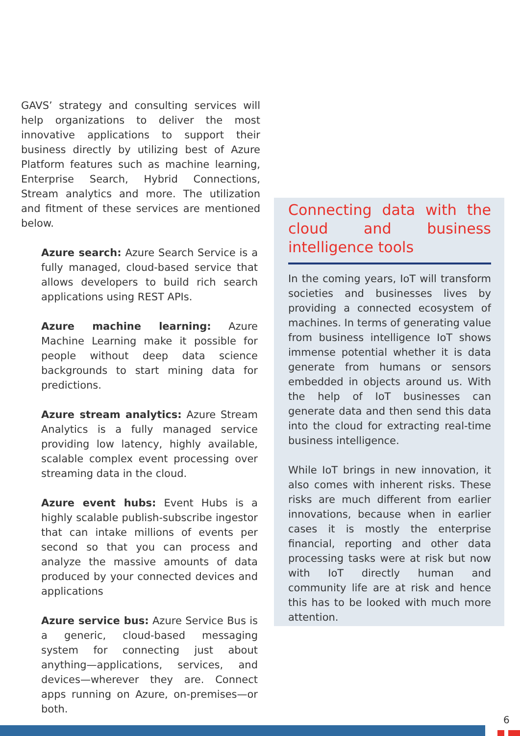GAVS’ strategy and consulting services will help organizations to deliver the most innovative applications to support their business directly by utilizing best of Azure Platform features such as machine learning, Enterprise Search, Hybrid Connections, Stream analytics and more. The utilization and fitment of these services are mentioned below.
Azure search: Azure Search Service is a fully managed, cloud-based service that allows developers to build rich search applications using REST APIs.
Azure machine learning: Azure Machine Learning make it possible for people without deep data science backgrounds to start mining data for predictions.
Azure stream analytics: Azure Stream Analytics is a fully managed service providing low latency, highly available, scalable complex event processing over streaming data in the cloud.
Azure event hubs: Event Hubs is a highly scalable publish-subscribe ingestor that can intake millions of events per second so that you can process and analyze the massive amounts of data produced by your connected devices and applications
Azure service bus: Azure Service Bus is a generic, cloud-based messaging system for connecting just about anything—applications, services, and devices—wherever they are. Connect apps running on Azure, on-premises—or both.
Connecting data with the cloud and business intelligence tools
In the coming years, IoT will transform societies and businesses lives by providing a connected ecosystem of machines. In terms of generating value from business intelligence IoT shows immense potential whether it is data generate from humans or sensors embedded in objects around us. With the help of IoT businesses can generate data and then send this data into the cloud for extracting real-time business intelligence.
While IoT brings in new innovation, it also comes with inherent risks. These risks are much different from earlier innovations, because when in earlier cases it is mostly the enterprise financial, reporting and other data processing tasks were at risk but now with IoT directly human and community life are at risk and hence this has to be looked with much more attention.
6